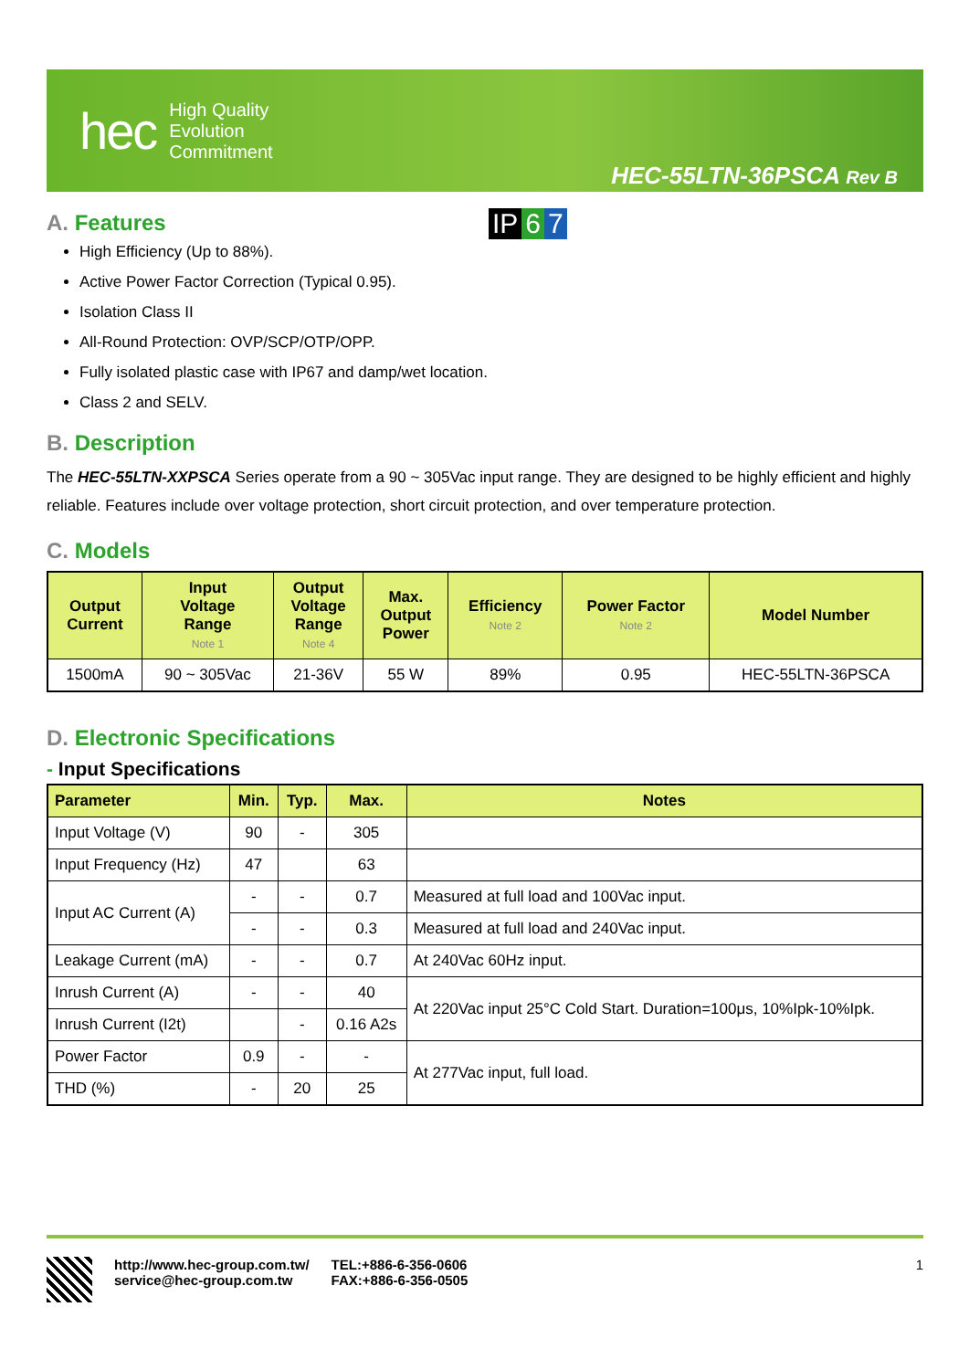IP 6 7
hec High Quality
Evolution
Commitment
HEC-55LTN-36PSCA Rev B
A. Features
High Efficiency (Up to 88%).
Active Power Factor Correction (Typical 0.95).
Isolation Class II
All-Round Protection: OVP/SCP/OTP/OPP.
Fully isolated plastic case with IP67 and damp/wet location.
Class 2 and SELV.
B. Description
The HEC-55LTN-XXPSCA Series operate from a 90 ~ 305Vac input range. They are designed to be highly efficient and highly reliable. Features include over voltage protection, short circuit protection, and over temperature protection.
C. Models
| Output Current | Input Voltage Range Note 1 | Output Voltage Range Note 4 | Max. Output Power | Efficiency Note 2 | Power Factor Note 2 | Model Number |
| --- | --- | --- | --- | --- | --- | --- |
| 1500mA | 90 ~ 305Vac | 21-36V | 55 W | 89% | 0.95 | HEC-55LTN-36PSCA |
D. Electronic Specifications
- Input Specifications
| Parameter | Min. | Typ. | Max. | Notes |
| --- | --- | --- | --- | --- |
| Input Voltage (V) | 90 | - | 305 | |
| Input Frequency (Hz) | 47 | | 63 | |
| Input AC Current (A) | - | - | 0.7 | Measured at full load and 100Vac input. |
| | - | - | 0.3 | Measured at full load and 240Vac input. |
| Leakage Current (mA) | - | - | 0.7 | At 240Vac 60Hz input. |
| Inrush Current (A) | - | - | 40 | At 220Vac input 25°C Cold Start. Duration=100μs, 10%Ipk-10%Ipk. |
| Inrush Current (I2t) | | - | 0.16 A2s | |
| Power Factor | 0.9 | - | - | At 277Vac input, full load. |
| THD (%) | - | 20 | 25 | |
http://www.hec-group.com.tw/
service@hec-group.com.tw
TEL:+886-6-356-0606
FAX:+886-6-356-0505
1